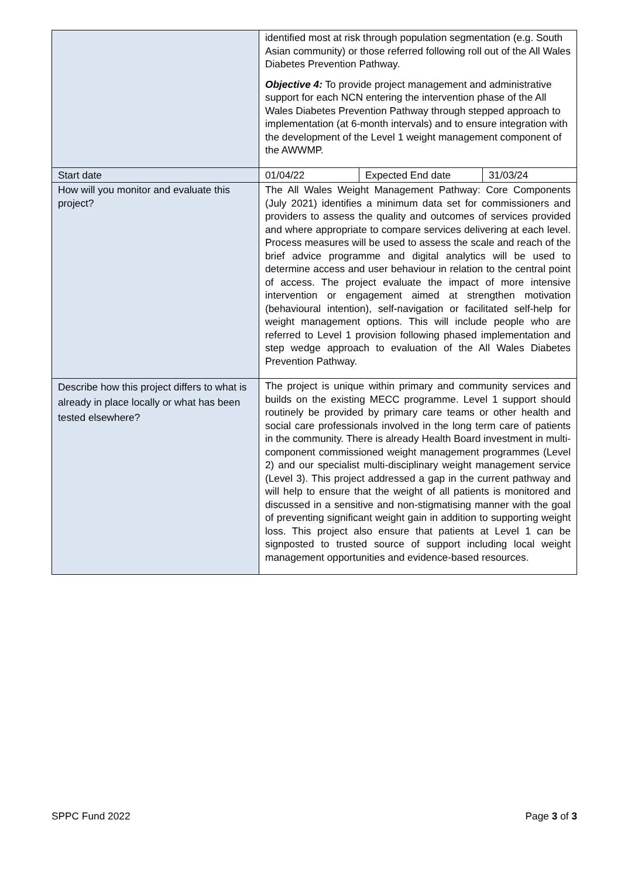| | identified most at risk through population segmentation (e.g. South Asian community) or those referred following roll out of the All Wales Diabetes Prevention Pathway. Objective 4: To provide project management and administrative support for each NCN entering the intervention phase of the All Wales Diabetes Prevention Pathway through stepped approach to implementation (at 6-month intervals) and to ensure integration with the development of the Level 1 weight management component of the AWWMP. | | |
| Start date | 01/04/22 | Expected End date | 31/03/24 |
| How will you monitor and evaluate this project? | The All Wales Weight Management Pathway: Core Components (July 2021) identifies a minimum data set for commissioners and providers to assess the quality and outcomes of services provided and where appropriate to compare services delivering at each level. Process measures will be used to assess the scale and reach of the brief advice programme and digital analytics will be used to determine access and user behaviour in relation to the central point of access. The project evaluate the impact of more intensive intervention or engagement aimed at strengthen motivation (behavioural intention), self-navigation or facilitated self-help for weight management options. This will include people who are referred to Level 1 provision following phased implementation and step wedge approach to evaluation of the All Wales Diabetes Prevention Pathway. | | |
| Describe how this project differs to what is already in place locally or what has been tested elsewhere? | The project is unique within primary and community services and builds on the existing MECC programme. Level 1 support should routinely be provided by primary care teams or other health and social care professionals involved in the long term care of patients in the community. There is already Health Board investment in multi-component commissioned weight management programmes (Level 2) and our specialist multi-disciplinary weight management service (Level 3). This project addressed a gap in the current pathway and will help to ensure that the weight of all patients is monitored and discussed in a sensitive and non-stigmatising manner with the goal of preventing significant weight gain in addition to supporting weight loss. This project also ensure that patients at Level 1 can be signposted to trusted source of support including local weight management opportunities and evidence-based resources. | | |
SPPC Fund 2022 Page 3 of 3